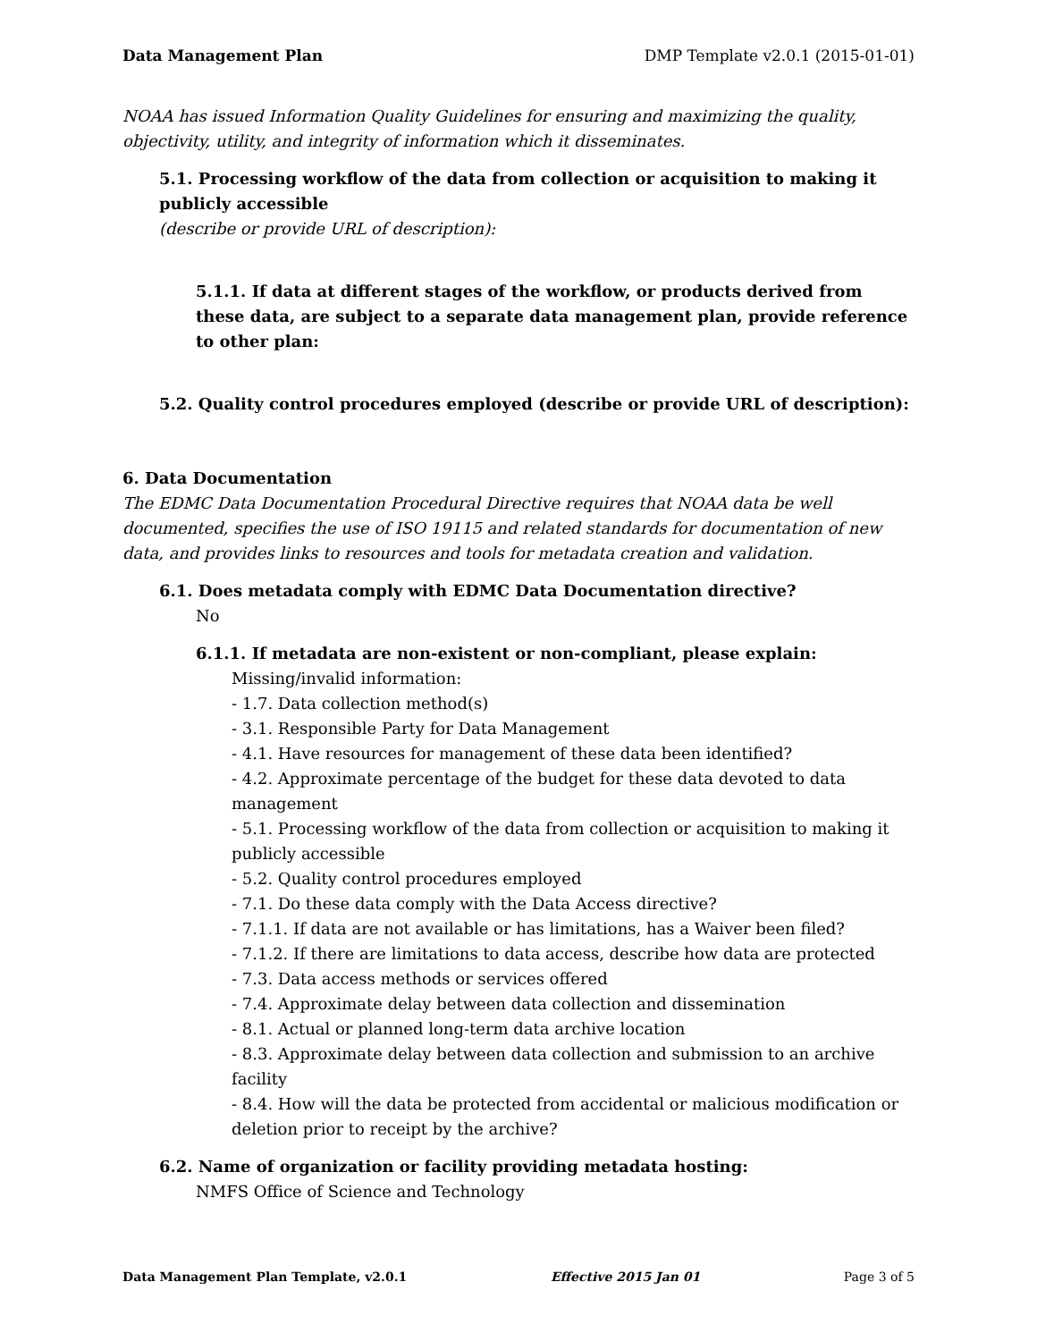Data Management Plan DMP Template v2.0.1 (2015-01-01)
NOAA has issued Information Quality Guidelines for ensuring and maximizing the quality, objectivity, utility, and integrity of information which it disseminates.
5.1. Processing workflow of the data from collection or acquisition to making it publicly accessible
(describe or provide URL of description):
5.1.1. If data at different stages of the workflow, or products derived from these data, are subject to a separate data management plan, provide reference to other plan:
5.2. Quality control procedures employed (describe or provide URL of description):
6. Data Documentation
The EDMC Data Documentation Procedural Directive requires that NOAA data be well documented, specifies the use of ISO 19115 and related standards for documentation of new data, and provides links to resources and tools for metadata creation and validation.
6.1. Does metadata comply with EDMC Data Documentation directive?
No
6.1.1. If metadata are non-existent or non-compliant, please explain:
Missing/invalid information:
- 1.7. Data collection method(s)
- 3.1. Responsible Party for Data Management
- 4.1. Have resources for management of these data been identified?
- 4.2. Approximate percentage of the budget for these data devoted to data management
- 5.1. Processing workflow of the data from collection or acquisition to making it publicly accessible
- 5.2. Quality control procedures employed
- 7.1. Do these data comply with the Data Access directive?
- 7.1.1. If data are not available or has limitations, has a Waiver been filed?
- 7.1.2. If there are limitations to data access, describe how data are protected
- 7.3. Data access methods or services offered
- 7.4. Approximate delay between data collection and dissemination
- 8.1. Actual or planned long-term data archive location
- 8.3. Approximate delay between data collection and submission to an archive facility
- 8.4. How will the data be protected from accidental or malicious modification or deletion prior to receipt by the archive?
6.2. Name of organization or facility providing metadata hosting:
NMFS Office of Science and Technology
Data Management Plan Template, v2.0.1 Effective 2015 Jan 01 Page 3 of 5